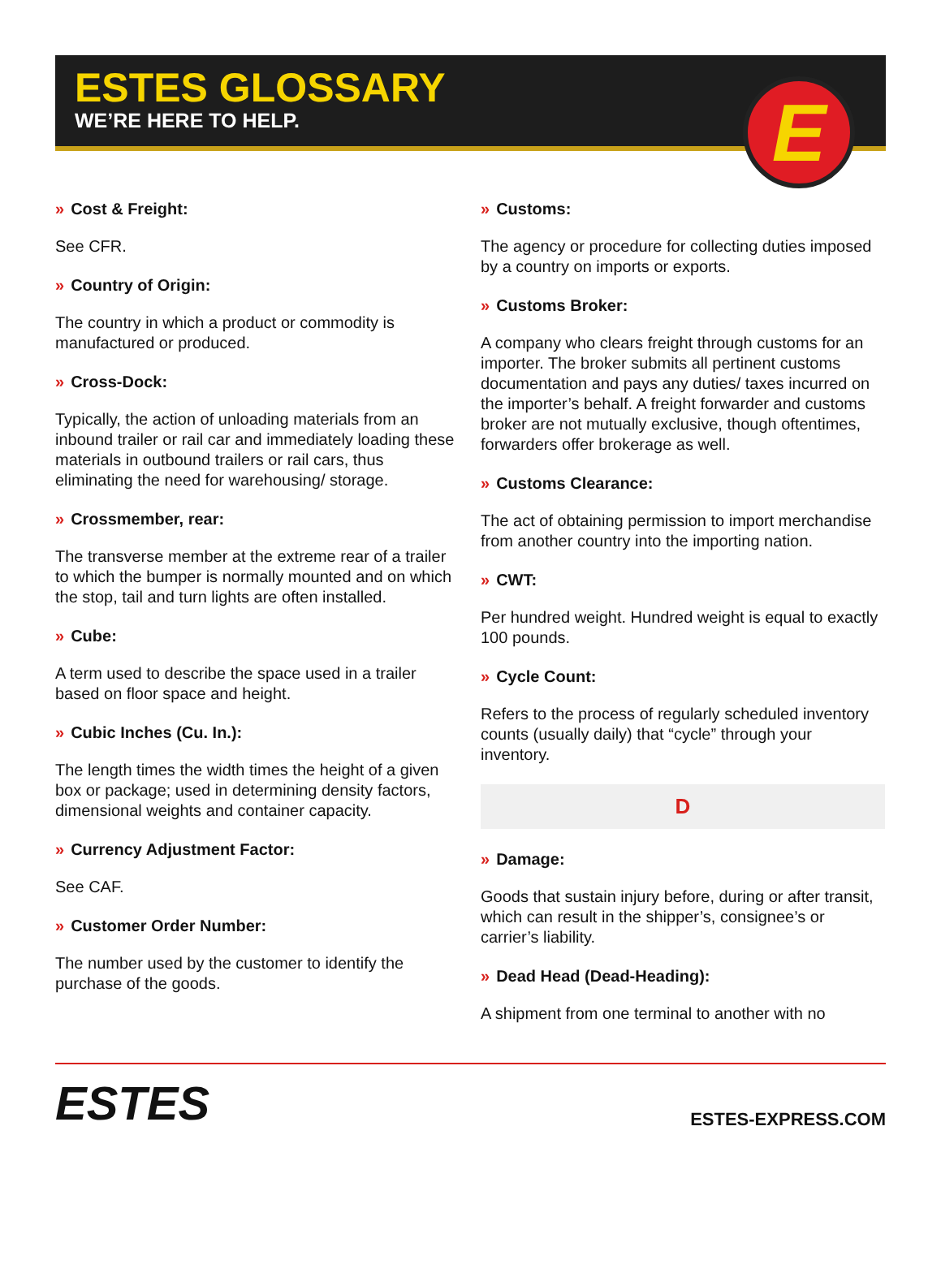ESTES GLOSSARY
WE’RE HERE TO HELP.
E
» Cost & Freight:
See CFR.
» Country of Origin:
The country in which a product or commodity is manufactured or produced.
» Cross-Dock:
Typically, the action of unloading materials from an inbound trailer or rail car and immediately loading these materials in outbound trailers or rail cars, thus eliminating the need for warehousing/ storage.
» Crossmember, rear:
The transverse member at the extreme rear of a trailer to which the bumper is normally mounted and on which the stop, tail and turn lights are often installed.
» Cube:
A term used to describe the space used in a trailer based on floor space and height.
» Cubic Inches (Cu. In.):
The length times the width times the height of a given box or package; used in determining density factors, dimensional weights and container capacity.
» Currency Adjustment Factor:
See CAF.
» Customer Order Number:
The number used by the customer to identify the purchase of the goods.
» Customs:
The agency or procedure for collecting duties imposed by a country on imports or exports.
» Customs Broker:
A company who clears freight through customs for an importer. The broker submits all pertinent customs documentation and pays any duties/ taxes incurred on the importer’s behalf. A freight forwarder and customs broker are not mutually exclusive, though oftentimes, forwarders offer brokerage as well.
» Customs Clearance:
The act of obtaining permission to import merchandise from another country into the importing nation.
» CWT:
Per hundred weight. Hundred weight is equal to exactly 100 pounds.
» Cycle Count:
Refers to the process of regularly scheduled inventory counts (usually daily) that “cycle” through your inventory.
D
» Damage:
Goods that sustain injury before, during or after transit, which can result in the shipper’s, consignee’s or carrier’s liability.
» Dead Head (Dead-Heading):
A shipment from one terminal to another with no
ESTES
ESTES-EXPRESS.COM